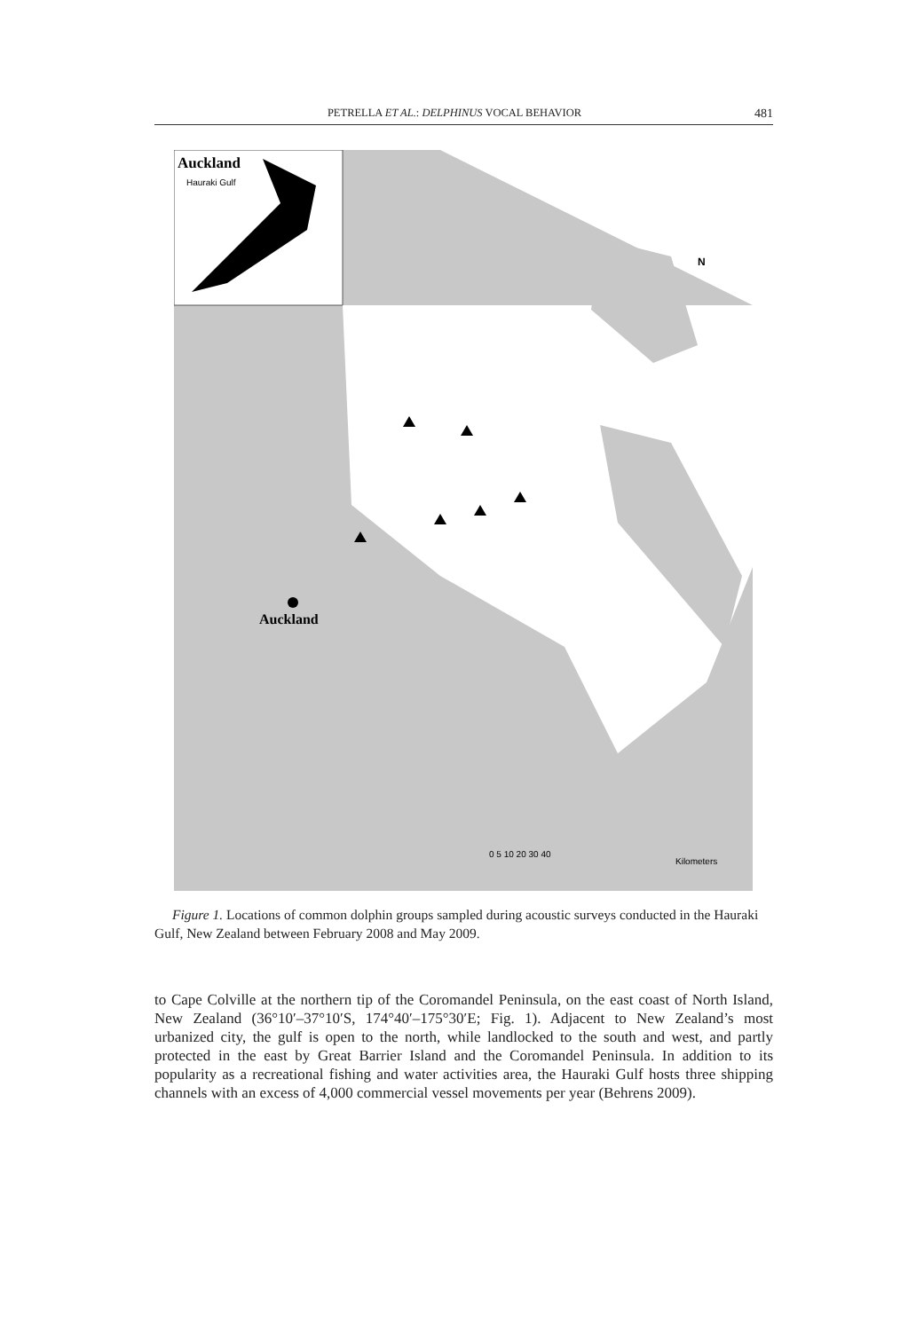PETRELLA ET AL.: DELPHINUS VOCAL BEHAVIOR 481
Auckland
Hauraki Gulf
Auckland
0 5 10 20 30 40
Kilometers
N
Figure 1. Locations of common dolphin groups sampled during acoustic surveys conducted in the Hauraki Gulf, New Zealand between February 2008 and May 2009.
to Cape Colville at the northern tip of the Coromandel Peninsula, on the east coast of North Island, New Zealand (36°10′–37°10′S, 174°40′–175°30′E; Fig. 1). Adjacent to New Zealand’s most urbanized city, the gulf is open to the north, while landlocked to the south and west, and partly protected in the east by Great Barrier Island and the Coromandel Peninsula. In addition to its popularity as a recreational fishing and water activities area, the Hauraki Gulf hosts three shipping channels with an excess of 4,000 commercial vessel movements per year (Behrens 2009).